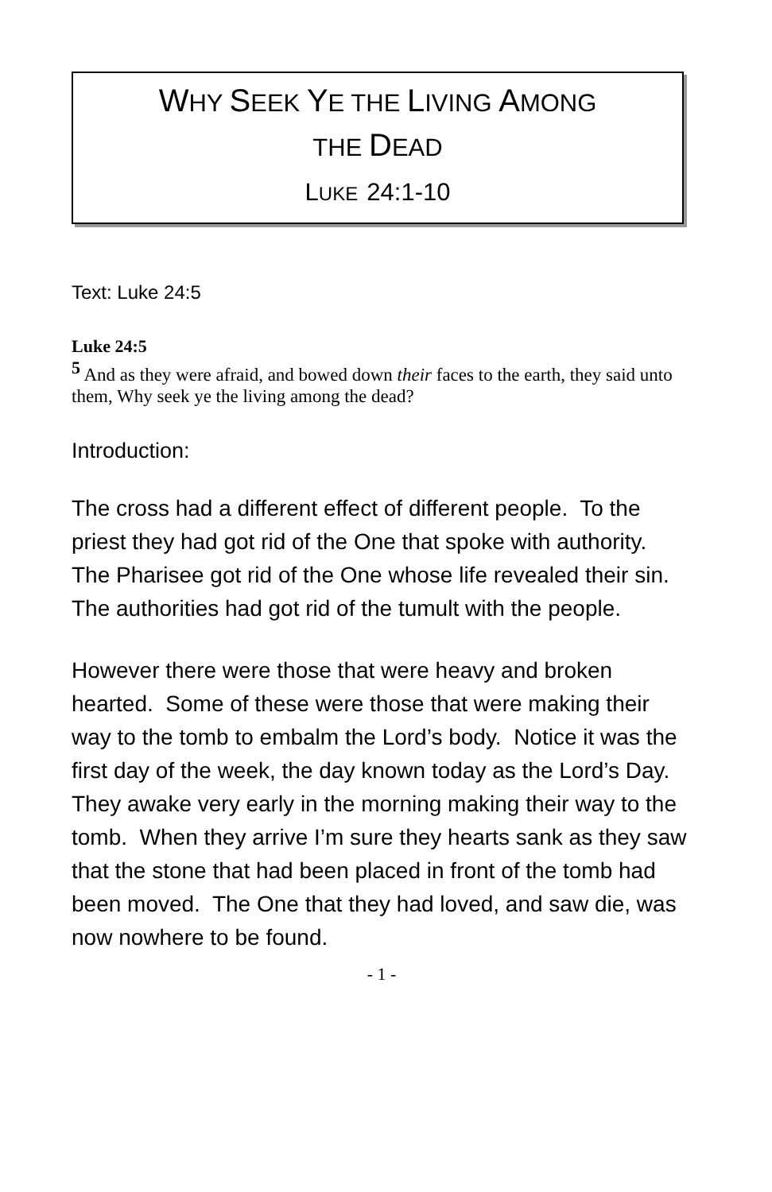WHY SEEK YE THE LIVING AMONG
THE DEAD
LUKE 24:1-10
Text: Luke 24:5
Luke 24:5
<sup>5</sup> And as they were afraid, and bowed down their faces to the earth, they said unto them, Why seek ye the living among the dead?
Introduction:
The cross had a different effect of different people. To the priest they had got rid of the One that spoke with authority. The Pharisee got rid of the One whose life revealed their sin. The authorities had got rid of the tumult with the people.
However there were those that were heavy and broken hearted. Some of these were those that were making their way to the tomb to embalm the Lord’s body. Notice it was the first day of the week, the day known today as the Lord’s Day. They awake very early in the morning making their way to the tomb. When they arrive I’m sure they hearts sank as they saw that the stone that had been placed in front of the tomb had been moved. The One that they had loved, and saw die, was now nowhere to be found.
- 1 -